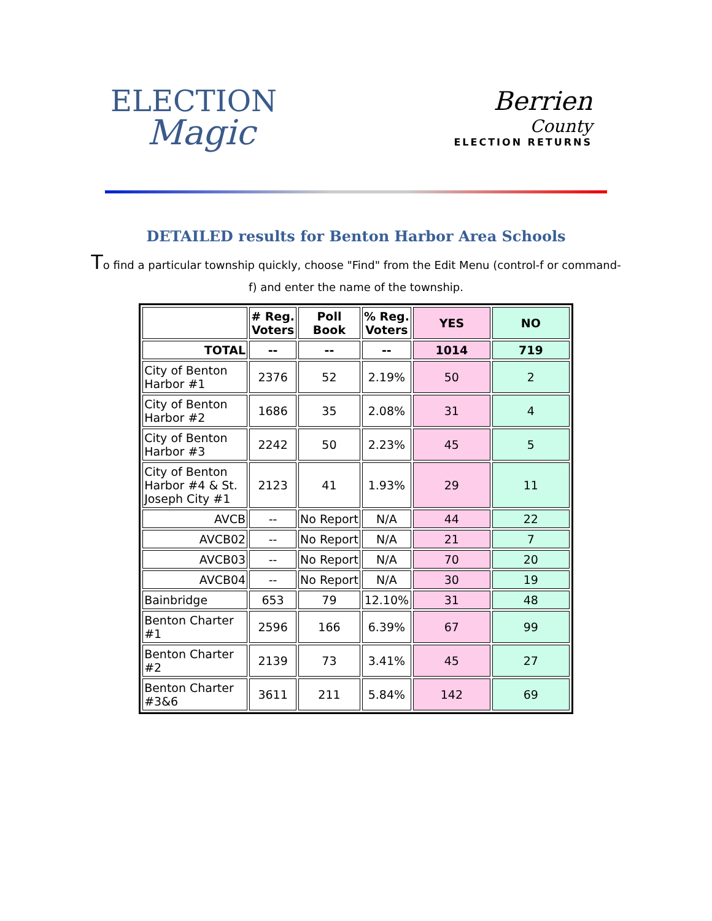ELECTION
Magic
Berrien
County
ELECTION RETURNS
DETAILED results for Benton Harbor Area Schools
To find a particular township quickly, choose "Find" from the Edit Menu (control-f or command-f) and enter the name of the township.
| | # Reg. Voters | Poll Book | % Reg. Voters | YES | NO |
| --- | --- | --- | --- | --- | --- |
| TOTAL | -- | -- | -- | 1014 | 719 |
| City of Benton Harbor #1 | 2376 | 52 | 2.19% | 50 | 2 |
| City of Benton Harbor #2 | 1686 | 35 | 2.08% | 31 | 4 |
| City of Benton Harbor #3 | 2242 | 50 | 2.23% | 45 | 5 |
| City of Benton Harbor #4 & St. Joseph City #1 | 2123 | 41 | 1.93% | 29 | 11 |
| AVCB | -- | No Report | N/A | 44 | 22 |
| AVCB02 | -- | No Report | N/A | 21 | 7 |
| AVCB03 | -- | No Report | N/A | 70 | 20 |
| AVCB04 | -- | No Report | N/A | 30 | 19 |
| Bainbridge | 653 | 79 | 12.10% | 31 | 48 |
| Benton Charter #1 | 2596 | 166 | 6.39% | 67 | 99 |
| Benton Charter #2 | 2139 | 73 | 3.41% | 45 | 27 |
| Benton Charter #3&6 | 3611 | 211 | 5.84% | 142 | 69 |